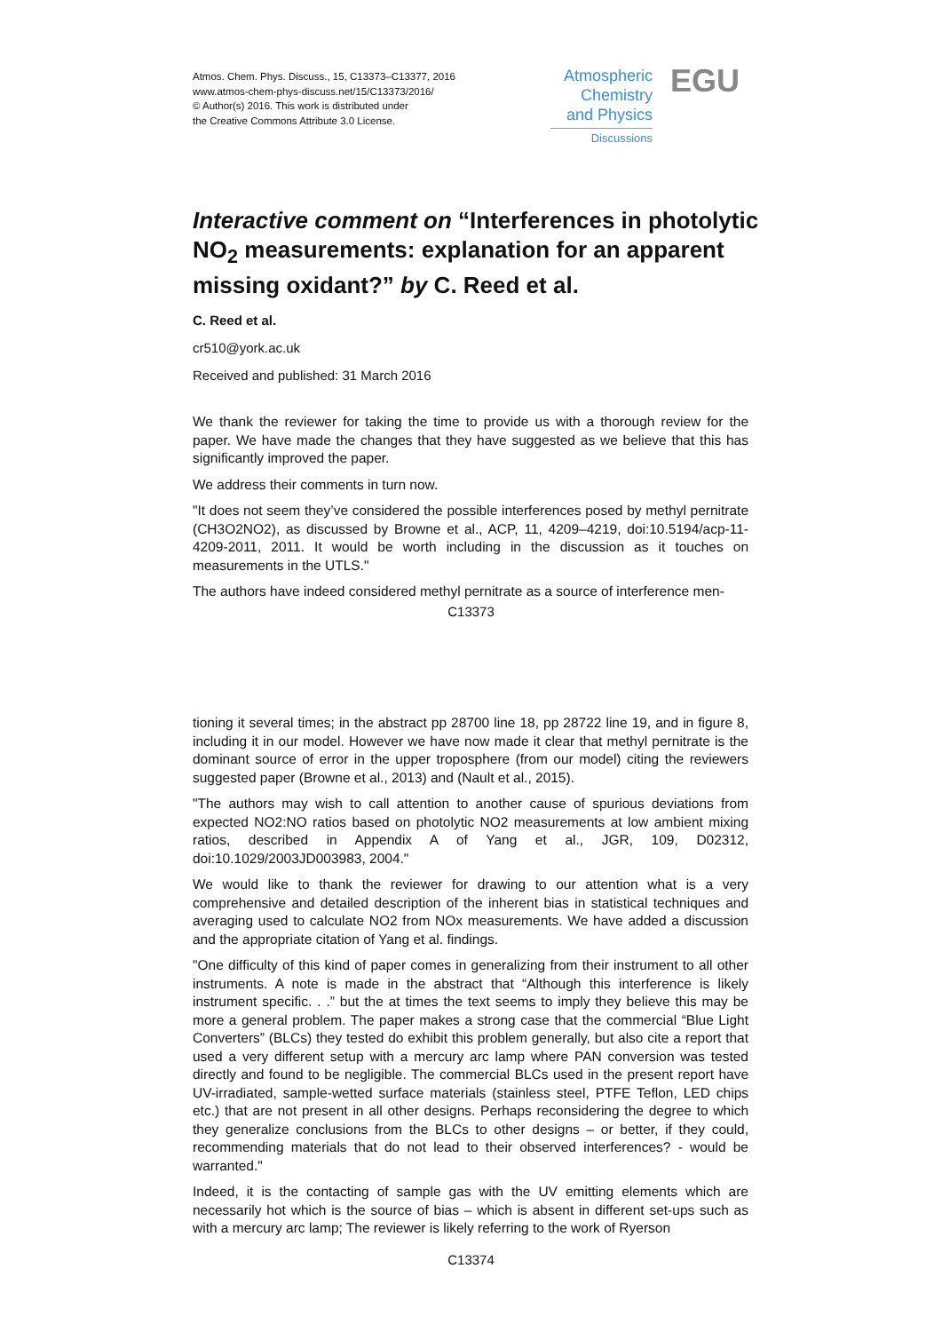Atmos. Chem. Phys. Discuss., 15, C13373–C13377, 2016
www.atmos-chem-phys-discuss.net/15/C13373/2016/
© Author(s) 2016. This work is distributed under
the Creative Commons Attribute 3.0 License.
Atmospheric
Chemistry
and Physics
Discussions
EGU
Interactive comment on “Interferences in photolytic NO<sub>2</sub> measurements: explanation for an apparent missing oxidant?” by C. Reed et al.
C. Reed et al.
cr510@york.ac.uk
Received and published: 31 March 2016
We thank the reviewer for taking the time to provide us with a thorough review for the paper. We have made the changes that they have suggested as we believe that this has significantly improved the paper.
We address their comments in turn now.
"It does not seem they’ve considered the possible interferences posed by methyl pernitrate (CH3O2NO2), as discussed by Browne et al., ACP, 11, 4209–4219, doi:10.5194/acp-11-4209-2011, 2011. It would be worth including in the discussion as it touches on measurements in the UTLS."
The authors have indeed considered methyl pernitrate as a source of interference men-
C13373
tioning it several times; in the abstract pp 28700 line 18, pp 28722 line 19, and in figure 8, including it in our model. However we have now made it clear that methyl pernitrate is the dominant source of error in the upper troposphere (from our model) citing the reviewers suggested paper (Browne et al., 2013) and (Nault et al., 2015).
"The authors may wish to call attention to another cause of spurious deviations from expected NO2:NO ratios based on photolytic NO2 measurements at low ambient mixing ratios, described in Appendix A of Yang et al., JGR, 109, D02312, doi:10.1029/2003JD003983, 2004."
We would like to thank the reviewer for drawing to our attention what is a very comprehensive and detailed description of the inherent bias in statistical techniques and averaging used to calculate NO2 from NOx measurements. We have added a discussion and the appropriate citation of Yang et al. findings.
"One difficulty of this kind of paper comes in generalizing from their instrument to all other instruments. A note is made in the abstract that “Although this interference is likely instrument specific. . .” but the at times the text seems to imply they believe this may be more a general problem. The paper makes a strong case that the commercial “Blue Light Converters” (BLCs) they tested do exhibit this problem generally, but also cite a report that used a very different setup with a mercury arc lamp where PAN conversion was tested directly and found to be negligible. The commercial BLCs used in the present report have UV-irradiated, sample-wetted surface materials (stainless steel, PTFE Teflon, LED chips etc.) that are not present in all other designs. Perhaps reconsidering the degree to which they generalize conclusions from the BLCs to other designs – or better, if they could, recommending materials that do not lead to their observed interferences? - would be warranted."
Indeed, it is the contacting of sample gas with the UV emitting elements which are necessarily hot which is the source of bias – which is absent in different set-ups such as with a mercury arc lamp; The reviewer is likely referring to the work of Ryerson
C13374